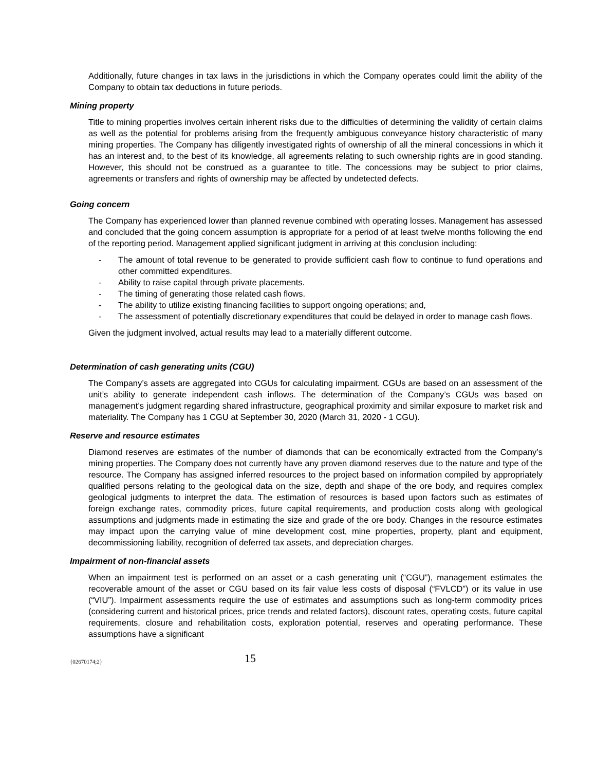Additionally, future changes in tax laws in the jurisdictions in which the Company operates could limit the ability of the Company to obtain tax deductions in future periods.
Mining property
Title to mining properties involves certain inherent risks due to the difficulties of determining the validity of certain claims as well as the potential for problems arising from the frequently ambiguous conveyance history characteristic of many mining properties. The Company has diligently investigated rights of ownership of all the mineral concessions in which it has an interest and, to the best of its knowledge, all agreements relating to such ownership rights are in good standing. However, this should not be construed as a guarantee to title. The concessions may be subject to prior claims, agreements or transfers and rights of ownership may be affected by undetected defects.
Going concern
The Company has experienced lower than planned revenue combined with operating losses. Management has assessed and concluded that the going concern assumption is appropriate for a period of at least twelve months following the end of the reporting period. Management applied significant judgment in arriving at this conclusion including:
- The amount of total revenue to be generated to provide sufficient cash flow to continue to fund operations and other committed expenditures.
- Ability to raise capital through private placements.
- The timing of generating those related cash flows.
- The ability to utilize existing financing facilities to support ongoing operations; and,
- The assessment of potentially discretionary expenditures that could be delayed in order to manage cash flows.
Given the judgment involved, actual results may lead to a materially different outcome.
Determination of cash generating units (CGU)
The Company’s assets are aggregated into CGUs for calculating impairment. CGUs are based on an assessment of the unit’s ability to generate independent cash inflows. The determination of the Company’s CGUs was based on management’s judgment regarding shared infrastructure, geographical proximity and similar exposure to market risk and materiality. The Company has 1 CGU at September 30, 2020 (March 31, 2020 - 1 CGU).
Reserve and resource estimates
Diamond reserves are estimates of the number of diamonds that can be economically extracted from the Company’s mining properties. The Company does not currently have any proven diamond reserves due to the nature and type of the resource. The Company has assigned inferred resources to the project based on information compiled by appropriately qualified persons relating to the geological data on the size, depth and shape of the ore body, and requires complex geological judgments to interpret the data. The estimation of resources is based upon factors such as estimates of foreign exchange rates, commodity prices, future capital requirements, and production costs along with geological assumptions and judgments made in estimating the size and grade of the ore body. Changes in the resource estimates may impact upon the carrying value of mine development cost, mine properties, property, plant and equipment, decommissioning liability, recognition of deferred tax assets, and depreciation charges.
Impairment of non-financial assets
When an impairment test is performed on an asset or a cash generating unit (“CGU”), management estimates the recoverable amount of the asset or CGU based on its fair value less costs of disposal (“FVLCD”) or its value in use (“VIU”). Impairment assessments require the use of estimates and assumptions such as long-term commodity prices (considering current and historical prices, price trends and related factors), discount rates, operating costs, future capital requirements, closure and rehabilitation costs, exploration potential, reserves and operating performance. These assumptions have a significant
{02670174;2} 15